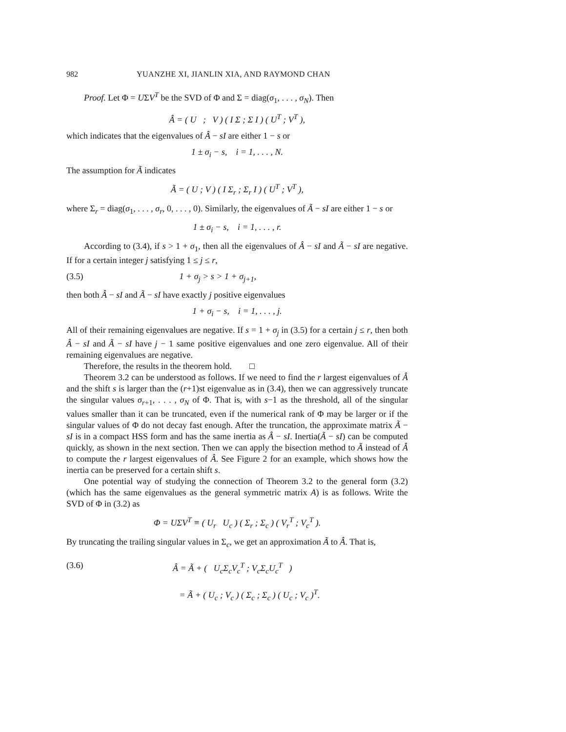982 YUANZHE XI, JIANLIN XIA, AND RAYMOND CHAN
Proof. Let Φ = UΣV<sup>T</sup> be the SVD of Φ and Σ = diag(σ<sub>1</sub>, . . . , σ<sub>N</sub>). Then
Â = ( U ; V ) ( I Σ ; Σ I ) ( U<sup>T</sup> ; V<sup>T</sup> ),
which indicates that the eigenvalues of Â − sI are either 1 − s or
1 ± σ<sub>i</sub> − s, i = 1, . . . , N.
The assumption for Ã indicates
Ã = ( U ; V ) ( I Σ<sub>r</sub> ; Σ<sub>r</sub> I ) ( U<sup>T</sup> ; V<sup>T</sup> ),
where Σ<sub>r</sub> = diag(σ<sub>1</sub>, . . . , σ<sub>r</sub>, 0, . . . , 0). Similarly, the eigenvalues of Ã − sI are either 1 − s or
1 ± σ<sub>i</sub> − s, i = 1, . . . , r.
According to (3.4), if s > 1 + σ<sub>1</sub>, then all the eigenvalues of Â − sI and Ã − sI are negative. If for a certain integer j satisfying 1 ≤ j ≤ r,
(3.5) 1 + σ<sub>j</sub> > s > 1 + σ<sub>j+1</sub>,
then both Â − sI and Ã − sI have exactly j positive eigenvalues
1 + σ<sub>i</sub> − s, i = 1, . . . , j.
All of their remaining eigenvalues are negative. If s = 1 + σ<sub>j</sub> in (3.5) for a certain j ≤ r, then both Â − sI and Ã − sI have j − 1 same positive eigenvalues and one zero eigenvalue. All of their remaining eigenvalues are negative.
Therefore, the results in the theorem hold. □
Theorem 3.2 can be understood as follows. If we need to find the r largest eigenvalues of Â and the shift s is larger than the (r+1)st eigenvalue as in (3.4), then we can aggressively truncate the singular values σ<sub>r+1</sub>, . . . , σ<sub>N</sub> of Φ. That is, with s−1 as the threshold, all of the singular values smaller than it can be truncated, even if the numerical rank of Φ may be larger or if the singular values of Φ do not decay fast enough. After the truncation, the approximate matrix Ã − sI is in a compact HSS form and has the same inertia as Â − sI. Inertia(Ã − sI) can be computed quickly, as shown in the next section. Then we can apply the bisection method to Ã instead of Â to compute the r largest eigenvalues of Â. See Figure 2 for an example, which shows how the inertia can be preserved for a certain shift s.
One potential way of studying the connection of Theorem 3.2 to the general form (3.2) (which has the same eigenvalues as the general symmetric matrix A) is as follows. Write the SVD of Φ in (3.2) as
Φ = UΣV<sup>T</sup> ≡ ( U<sub>r</sub> U<sub>c</sub> ) ( Σ<sub>r</sub> ; Σ<sub>c</sub> ) ( V<sub>r</sub><sup>T</sup> ; V<sub>c</sub><sup>T</sup> ).
By truncating the trailing singular values in Σ<sub>c</sub>, we get an approximation Ã to Â. That is,
(3.6) Â = Ã + ( U<sub>c</sub>Σ<sub>c</sub>V<sub>c</sub><sup>T</sup> ; V<sub>c</sub>Σ<sub>c</sub>U<sub>c</sub><sup>T</sup> )
= Ã + ( U<sub>c</sub> ; V<sub>c</sub> ) ( Σ<sub>c</sub> ; Σ<sub>c</sub> ) ( U<sub>c</sub> ; V<sub>c</sub> )<sup>T</sup>.